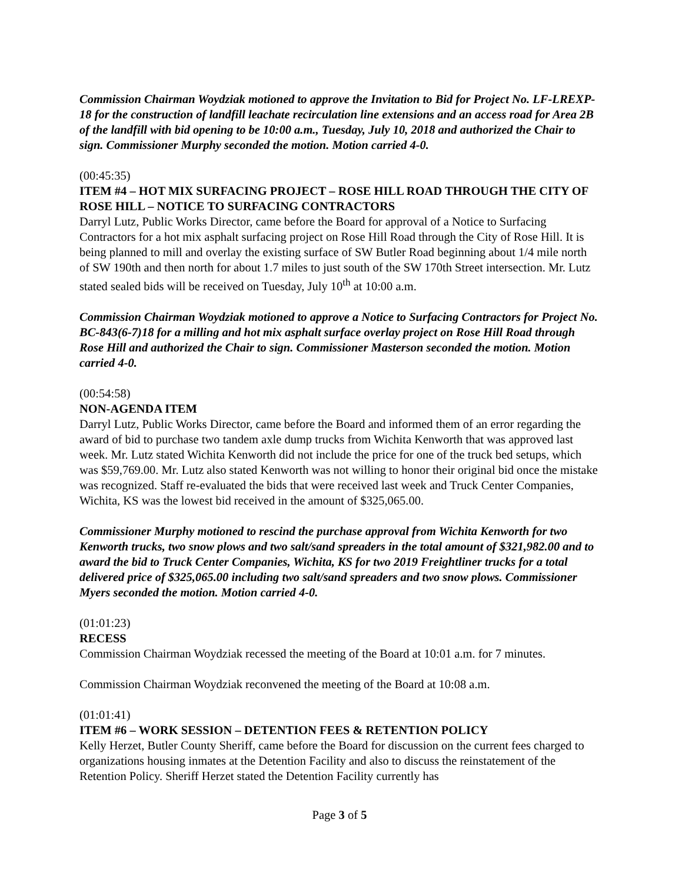Commission Chairman Woydziak motioned to approve the Invitation to Bid for Project No. LF-LREXP-18 for the construction of landfill leachate recirculation line extensions and an access road for Area 2B of the landfill with bid opening to be 10:00 a.m., Tuesday, July 10, 2018 and authorized the Chair to sign. Commissioner Murphy seconded the motion. Motion carried 4-0.
(00:45:35)
ITEM #4 – HOT MIX SURFACING PROJECT – ROSE HILL ROAD THROUGH THE CITY OF ROSE HILL – NOTICE TO SURFACING CONTRACTORS
Darryl Lutz, Public Works Director, came before the Board for approval of a Notice to Surfacing Contractors for a hot mix asphalt surfacing project on Rose Hill Road through the City of Rose Hill. It is being planned to mill and overlay the existing surface of SW Butler Road beginning about 1/4 mile north of SW 190th and then north for about 1.7 miles to just south of the SW 170th Street intersection. Mr. Lutz stated sealed bids will be received on Tuesday, July 10<sup>th</sup> at 10:00 a.m.
Commission Chairman Woydziak motioned to approve a Notice to Surfacing Contractors for Project No. BC-843(6-7)18 for a milling and hot mix asphalt surface overlay project on Rose Hill Road through Rose Hill and authorized the Chair to sign. Commissioner Masterson seconded the motion. Motion carried 4-0.
(00:54:58)
NON-AGENDA ITEM
Darryl Lutz, Public Works Director, came before the Board and informed them of an error regarding the award of bid to purchase two tandem axle dump trucks from Wichita Kenworth that was approved last week. Mr. Lutz stated Wichita Kenworth did not include the price for one of the truck bed setups, which was $59,769.00. Mr. Lutz also stated Kenworth was not willing to honor their original bid once the mistake was recognized. Staff re-evaluated the bids that were received last week and Truck Center Companies, Wichita, KS was the lowest bid received in the amount of $325,065.00.
Commissioner Murphy motioned to rescind the purchase approval from Wichita Kenworth for two Kenworth trucks, two snow plows and two salt/sand spreaders in the total amount of $321,982.00 and to award the bid to Truck Center Companies, Wichita, KS for two 2019 Freightliner trucks for a total delivered price of $325,065.00 including two salt/sand spreaders and two snow plows. Commissioner Myers seconded the motion. Motion carried 4-0.
(01:01:23)
RECESS
Commission Chairman Woydziak recessed the meeting of the Board at 10:01 a.m. for 7 minutes.
Commission Chairman Woydziak reconvened the meeting of the Board at 10:08 a.m.
(01:01:41)
ITEM #6 – WORK SESSION – DETENTION FEES & RETENTION POLICY
Kelly Herzet, Butler County Sheriff, came before the Board for discussion on the current fees charged to organizations housing inmates at the Detention Facility and also to discuss the reinstatement of the Retention Policy. Sheriff Herzet stated the Detention Facility currently has
Page 3 of 5